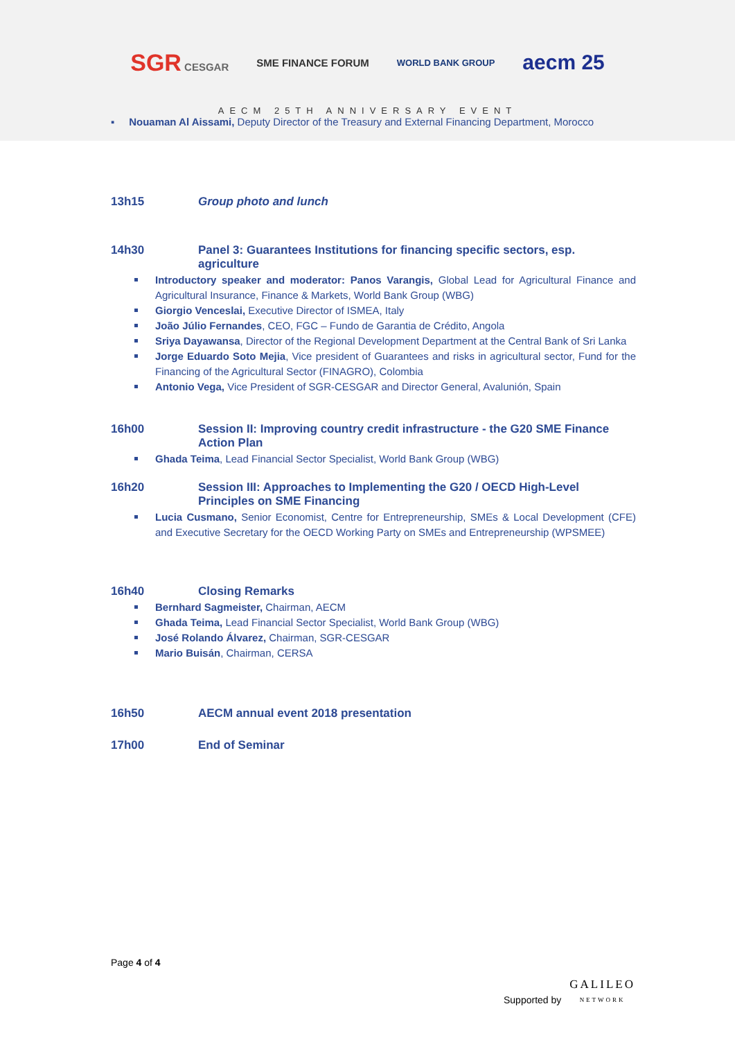SGR CESGAR SME FINANCE FORUM
WORLD BANK GROUP
aecm 25
AECM 25TH ANNIVERSARY EVENT
▪ Nouaman Al Aissami, Deputy Director of the Treasury and External Financing Department, Morocco
13h15 Group photo and lunch
14h30 Panel 3: Guarantees Institutions for financing specific sectors, esp. agriculture
Introductory speaker and moderator: Panos Varangis, Global Lead for Agricultural Finance and Agricultural Insurance, Finance & Markets, World Bank Group (WBG)
Giorgio Venceslai, Executive Director of ISMEA, Italy
João Júlio Fernandes, CEO, FGC – Fundo de Garantia de Crédito, Angola
Sriya Dayawansa, Director of the Regional Development Department at the Central Bank of Sri Lanka
Jorge Eduardo Soto Mejia, Vice president of Guarantees and risks in agricultural sector, Fund for the Financing of the Agricultural Sector (FINAGRO), Colombia
Antonio Vega, Vice President of SGR-CESGAR and Director General, Avalunión, Spain
16h00 Session II: Improving country credit infrastructure - the G20 SME Finance Action Plan
Ghada Teima, Lead Financial Sector Specialist, World Bank Group (WBG)
16h20 Session III: Approaches to Implementing the G20 / OECD High-Level Principles on SME Financing
Lucia Cusmano, Senior Economist, Centre for Entrepreneurship, SMEs & Local Development (CFE) and Executive Secretary for the OECD Working Party on SMEs and Entrepreneurship (WPSMEE)
16h40 Closing Remarks
Bernhard Sagmeister, Chairman, AECM
Ghada Teima, Lead Financial Sector Specialist, World Bank Group (WBG)
José Rolando Álvarez, Chairman, SGR-CESGAR
Mario Buisán, Chairman, CERSA
16h50 AECM annual event 2018 presentation
17h00 End of Seminar
Page 4 of 4
Supported by
GALILEO
NETWORK